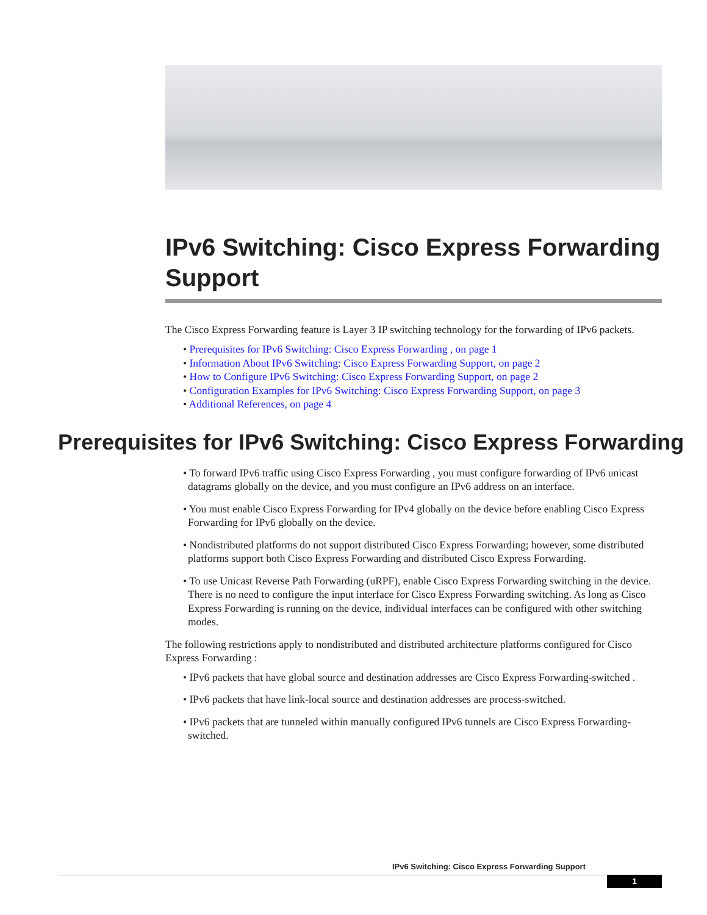IPv6 Switching: Cisco Express Forwarding Support
The Cisco Express Forwarding feature is Layer 3 IP switching technology for the forwarding of IPv6 packets.
• Prerequisites for IPv6 Switching: Cisco Express Forwarding , on page 1
• Information About IPv6 Switching: Cisco Express Forwarding Support, on page 2
• How to Configure IPv6 Switching: Cisco Express Forwarding Support, on page 2
• Configuration Examples for IPv6 Switching: Cisco Express Forwarding Support, on page 3
• Additional References, on page 4
Prerequisites for IPv6 Switching: Cisco Express Forwarding
• To forward IPv6 traffic using Cisco Express Forwarding , you must configure forwarding of IPv6 unicast datagrams globally on the device, and you must configure an IPv6 address on an interface.
• You must enable Cisco Express Forwarding for IPv4 globally on the device before enabling Cisco Express Forwarding for IPv6 globally on the device.
• Nondistributed platforms do not support distributed Cisco Express Forwarding; however, some distributed platforms support both Cisco Express Forwarding and distributed Cisco Express Forwarding.
• To use Unicast Reverse Path Forwarding (uRPF), enable Cisco Express Forwarding switching in the device. There is no need to configure the input interface for Cisco Express Forwarding switching. As long as Cisco Express Forwarding is running on the device, individual interfaces can be configured with other switching modes.
The following restrictions apply to nondistributed and distributed architecture platforms configured for Cisco Express Forwarding :
• IPv6 packets that have global source and destination addresses are Cisco Express Forwarding-switched .
• IPv6 packets that have link-local source and destination addresses are process-switched.
• IPv6 packets that are tunneled within manually configured IPv6 tunnels are Cisco Express Forwarding-switched.
IPv6 Switching: Cisco Express Forwarding Support
1